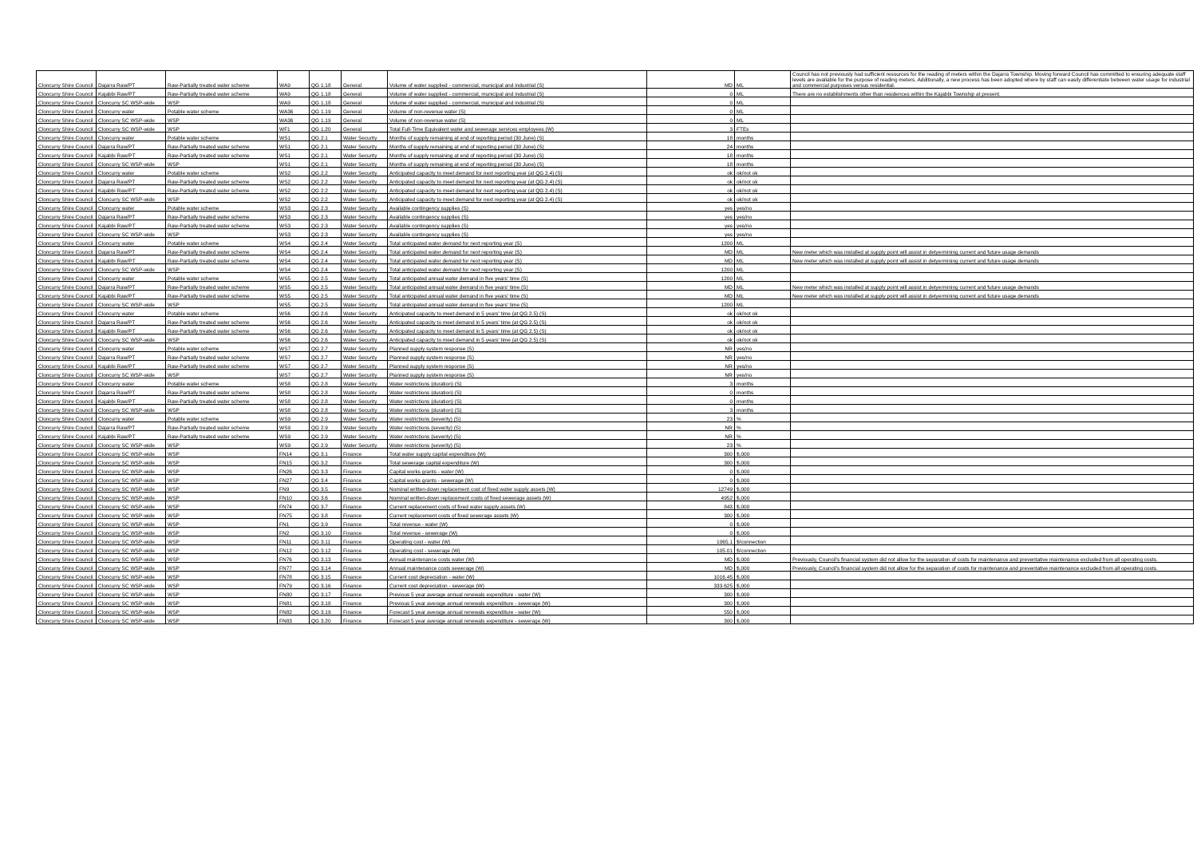| Cloncurry Shire Council | Dajarra Raw/PT | Raw-Partially treated water scheme | WA9 | QG 1.18 | General | Volume of water supplied - commercial, municipal and industrial (S) | MD | ML | Council has not previously had sufficient resources for the reading of meters within the Dajarra Township. Moving forward Council has committed to ensuring adequate staff levels are available for the purpose of reading meters. Additionally, a new process has been adopted where by staff can easily differentiate between water usage for industrial and commercial purposes versus residential. |
| Cloncurry Shire Council | Kajabbi Raw/PT | Raw-Partially treated water scheme | WA9 | QG 1.18 | General | Volume of water supplied - commercial, municipal and industrial (S) | 0 | ML | There are no establishments other than residences within the Kajabbi Township at present. |
| Cloncurry Shire Council | Cloncurry SC WSP-wide | WSP | WA9 | QG 1.18 | General | Volume of water supplied - commercial, municipal and industrial (S) | 0 | ML | |
| Cloncurry Shire Council | Cloncurry water | Potable water scheme | WA36 | QG 1.19 | General | Volume of non-revenue water (S) | 0 | ML | |
| Cloncurry Shire Council | Cloncurry SC WSP-wide | WSP | WA36 | QG 1.19 | General | Volume of non-revenue water (S) | 0 | ML | |
| Cloncurry Shire Council | Cloncurry SC WSP-wide | WSP | WF1 | QG 1.20 | General | Total Full-Time Equivalent water and sewerage services employees (W) | 3 | FTEs | |
| Cloncurry Shire Council | Cloncurry water | Potable water scheme | WS1 | QG 2.1 | Water Security | Months of supply remaining at end of reporting period (30 June) (S) | 18 | months | |
| Cloncurry Shire Council | Dajarra Raw/PT | Raw-Partially treated water scheme | WS1 | QG 2.1 | Water Security | Months of supply remaining at end of reporting period (30 June) (S) | 24 | months | |
| Cloncurry Shire Council | Kajabbi Raw/PT | Raw-Partially treated water scheme | WS1 | QG 2.1 | Water Security | Months of supply remaining at end of reporting period (30 June) (S) | 18 | months | |
| Cloncurry Shire Council | Cloncurry SC WSP-wide | WSP | WS1 | QG 2.1 | Water Security | Months of supply remaining at end of reporting period (30 June) (S) | 18 | months | |
| Cloncurry Shire Council | Cloncurry water | Potable water scheme | WS2 | QG 2.2 | Water Security | Anticipated capacity to meet demand for next reporting year (at QG 2.4) (S) | ok | ok/not ok | |
| Cloncurry Shire Council | Dajarra Raw/PT | Raw-Partially treated water scheme | WS2 | QG 2.2 | Water Security | Anticipated capacity to meet demand for next reporting year (at QG 2.4) (S) | ok | ok/not ok | |
| Cloncurry Shire Council | Kajabbi Raw/PT | Raw-Partially treated water scheme | WS2 | QG 2.2 | Water Security | Anticipated capacity to meet demand for next reporting year (at QG 2.4) (S) | ok | ok/not ok | |
| Cloncurry Shire Council | Cloncurry SC WSP-wide | WSP | WS2 | QG 2.2 | Water Security | Anticipated capacity to meet demand for next reporting year (at QG 2.4) (S) | ok | ok/not ok | |
| Cloncurry Shire Council | Cloncurry water | Potable water scheme | WS3 | QG 2.3 | Water Security | Available contingency supplies (S) | yes | yes/no | |
| Cloncurry Shire Council | Dajarra Raw/PT | Raw-Partially treated water scheme | WS3 | QG 2.3 | Water Security | Available contingency supplies (S) | yes | yes/no | |
| Cloncurry Shire Council | Kajabbi Raw/PT | Raw-Partially treated water scheme | WS3 | QG 2.3 | Water Security | Available contingency supplies (S) | yes | yes/no | |
| Cloncurry Shire Council | Cloncurry SC WSP-wide | WSP | WS3 | QG 2.3 | Water Security | Available contingency supplies (S) | yes | yes/no | |
| Cloncurry Shire Council | Cloncurry water | Potable water scheme | WS4 | QG 2.4 | Water Security | Total anticipated water demand for next reporting year (S) | 1200 | ML | |
| Cloncurry Shire Council | Dajarra Raw/PT | Raw-Partially treated water scheme | WS4 | QG 2.4 | Water Security | Total anticipated water demand for next reporting year (S) | MD | ML | New meter which was installed at supply point will assist in detyermining current and future usage demands |
| Cloncurry Shire Council | Kajabbi Raw/PT | Raw-Partially treated water scheme | WS4 | QG 2.4 | Water Security | Total anticipated water demand for next reporting year (S) | MD | ML | New meter which was installed at supply point will assist in detyermining current and future usage demands |
| Cloncurry Shire Council | Cloncurry SC WSP-wide | WSP | WS4 | QG 2.4 | Water Security | Total anticipated water demand for next reporting year (S) | 1200 | ML | |
| Cloncurry Shire Council | Cloncurry water | Potable water scheme | WS5 | QG 2.5 | Water Security | Total anticipated annual water demand in five years' time (S) | 1200 | ML | |
| Cloncurry Shire Council | Dajarra Raw/PT | Raw-Partially treated water scheme | WS5 | QG 2.5 | Water Security | Total anticipated annual water demand in five years' time (S) | MD | ML | New meter which was installed at supply point will assist in detyermining current and future usage demands |
| Cloncurry Shire Council | Kajabbi Raw/PT | Raw-Partially treated water scheme | WS5 | QG 2.5 | Water Security | Total anticipated annual water demand in five years' time (S) | MD | ML | New meter which was installed at supply point will assist in detyermining current and future usage demands |
| Cloncurry Shire Council | Cloncurry SC WSP-wide | WSP | WS5 | QG 2.5 | Water Security | Total anticipated annual water demand in five years' time (S) | 1200 | ML | |
| Cloncurry Shire Council | Cloncurry water | Potable water scheme | WS6 | QG 2.6 | Water Security | Anticipated capacity to meet demand in 5 years' time (at QG 2.5) (S) | ok | ok/not ok | |
| Cloncurry Shire Council | Dajarra Raw/PT | Raw-Partially treated water scheme | WS6 | QG 2.6 | Water Security | Anticipated capacity to meet demand in 5 years' time (at QG 2.5) (S) | ok | ok/not ok | |
| Cloncurry Shire Council | Kajabbi Raw/PT | Raw-Partially treated water scheme | WS6 | QG 2.6 | Water Security | Anticipated capacity to meet demand in 5 years' time (at QG 2.5) (S) | ok | ok/not ok | |
| Cloncurry Shire Council | Cloncurry SC WSP-wide | WSP | WS6 | QG 2.6 | Water Security | Anticipated capacity to meet demand in 5 years' time (at QG 2.5) (S) | ok | ok/not ok | |
| Cloncurry Shire Council | Cloncurry water | Potable water scheme | WS7 | QG 2.7 | Water Security | Planned supply system response (S) | NR | yes/no | |
| Cloncurry Shire Council | Dajarra Raw/PT | Raw-Partially treated water scheme | WS7 | QG 2.7 | Water Security | Planned supply system response (S) | NR | yes/no | |
| Cloncurry Shire Council | Kajabbi Raw/PT | Raw-Partially treated water scheme | WS7 | QG 2.7 | Water Security | Planned supply system response (S) | NR | yes/no | |
| Cloncurry Shire Council | Cloncurry SC WSP-wide | WSP | WS7 | QG 2.7 | Water Security | Planned supply system response (S) | NR | yes/no | |
| Cloncurry Shire Council | Cloncurry water | Potable water scheme | WS8 | QG 2.8 | Water Security | Water restrictions (duration) (S) | 3 | months | |
| Cloncurry Shire Council | Dajarra Raw/PT | Raw-Partially treated water scheme | WS8 | QG 2.8 | Water Security | Water restrictions (duration) (S) | 0 | months | |
| Cloncurry Shire Council | Kajabbi Raw/PT | Raw-Partially treated water scheme | WS8 | QG 2.8 | Water Security | Water restrictions (duration) (S) | 0 | months | |
| Cloncurry Shire Council | Cloncurry SC WSP-wide | WSP | WS8 | QG 2.8 | Water Security | Water restrictions (duration) (S) | 3 | months | |
| Cloncurry Shire Council | Cloncurry water | Potable water scheme | WS9 | QG 2.9 | Water Security | Water restrictions (severity) (S) | 23 | % | |
| Cloncurry Shire Council | Dajarra Raw/PT | Raw-Partially treated water scheme | WS9 | QG 2.9 | Water Security | Water restrictions (severity) (S) | NR | % | |
| Cloncurry Shire Council | Kajabbi Raw/PT | Raw-Partially treated water scheme | WS9 | QG 2.9 | Water Security | Water restrictions (severity) (S) | NR | % | |
| Cloncurry Shire Council | Cloncurry SC WSP-wide | WSP | WS9 | QG 2.9 | Water Security | Water restrictions (severity) (S) | 23 | % | |
| Cloncurry Shire Council | Cloncurry SC WSP-wide | WSP | FN14 | QG 3.1 | Finance | Total water supply capital expenditure (W) | 300 | $,000 | |
| Cloncurry Shire Council | Cloncurry SC WSP-wide | WSP | FN15 | QG 3.2 | Finance | Total sewerage capital expenditure (W) | 300 | $,000 | |
| Cloncurry Shire Council | Cloncurry SC WSP-wide | WSP | FN26 | QG 3.3 | Finance | Capital works grants - water (W) | 0 | $,000 | |
| Cloncurry Shire Council | Cloncurry SC WSP-wide | WSP | FN27 | QG 3.4 | Finance | Capital works grants - sewerage (W) | 0 | $,000 | |
| Cloncurry Shire Council | Cloncurry SC WSP-wide | WSP | FN9 | QG 3.5 | Finance | Nominal written-down replacement cost of fixed water supply assets (W) | 12749 | $,000 | |
| Cloncurry Shire Council | Cloncurry SC WSP-wide | WSP | FN10 | QG 3.6 | Finance | Nominal written-down replacement costs of fixed sewerage assets (W) | 4952 | $,000 | |
| Cloncurry Shire Council | Cloncurry SC WSP-wide | WSP | FN74 | QG 3.7 | Finance | Current replacement costs of fixed water supply assets (W) | 843 | $,000 | |
| Cloncurry Shire Council | Cloncurry SC WSP-wide | WSP | FN75 | QG 3.8 | Finance | Current replacement costs of fixed sewerage assets (W) | 300 | $,000 | |
| Cloncurry Shire Council | Cloncurry SC WSP-wide | WSP | FN1 | QG 3.9 | Finance | Total revenue - water (W) | 0 | $,000 | |
| Cloncurry Shire Council | Cloncurry SC WSP-wide | WSP | FN2 | QG 3.10 | Finance | Total revenue - sewerage (W) | 0 | $,000 | |
| Cloncurry Shire Council | Cloncurry SC WSP-wide | WSP | FN11 | QG 3.11 | Finance | Operating cost - water (W) | 1065.1 | $/connection | |
| Cloncurry Shire Council | Cloncurry SC WSP-wide | WSP | FN12 | QG 3.12 | Finance | Operating cost - sewerage (W) | 105.01 | $/connection | |
| Cloncurry Shire Council | Cloncurry SC WSP-wide | WSP | FN76 | QG 3.13 | Finance | Annual maintenance costs water (W) | MD | $,000 | Previously, Council's financial system did not allow for the separation of costs for maintenance and preventative maintenance excluded from all operating costs. |
| Cloncurry Shire Council | Cloncurry SC WSP-wide | WSP | FN77 | QG 3.14 | Finance | Annual maintenance costs sewerage (W) | MD | $,000 | Previously, Council's financial system did not allow for the separation of costs for maintenance and preventative maintenance excluded from all operating costs. |
| Cloncurry Shire Council | Cloncurry SC WSP-wide | WSP | FN78 | QG 3.15 | Finance | Current cost depreciation - water (W) | 1016.45 | $,000 | |
| Cloncurry Shire Council | Cloncurry SC WSP-wide | WSP | FN79 | QG 3.16 | Finance | Current cost depreciation - sewerage (W) | 333.625 | $,000 | |
| Cloncurry Shire Council | Cloncurry SC WSP-wide | WSP | FN80 | QG 3.17 | Finance | Previous 5 year average annual renewals expenditure - water (W) | 300 | $,000 | |
| Cloncurry Shire Council | Cloncurry SC WSP-wide | WSP | FN81 | QG 3.18 | Finance | Previous 5 year average annual renewals expenditure - sewerage (W) | 300 | $,000 | |
| Cloncurry Shire Council | Cloncurry SC WSP-wide | WSP | FN82 | QG 3.19 | Finance | Forecast 5 year average annual renewals expenditure - water (W) | 550 | $,000 | |
| Cloncurry Shire Council | Cloncurry SC WSP-wide | WSP | FN83 | QG 3.20 | Finance | Forecast 5 year average annual renewals expenditure - sewerage (W) | 300 | $,000 | |